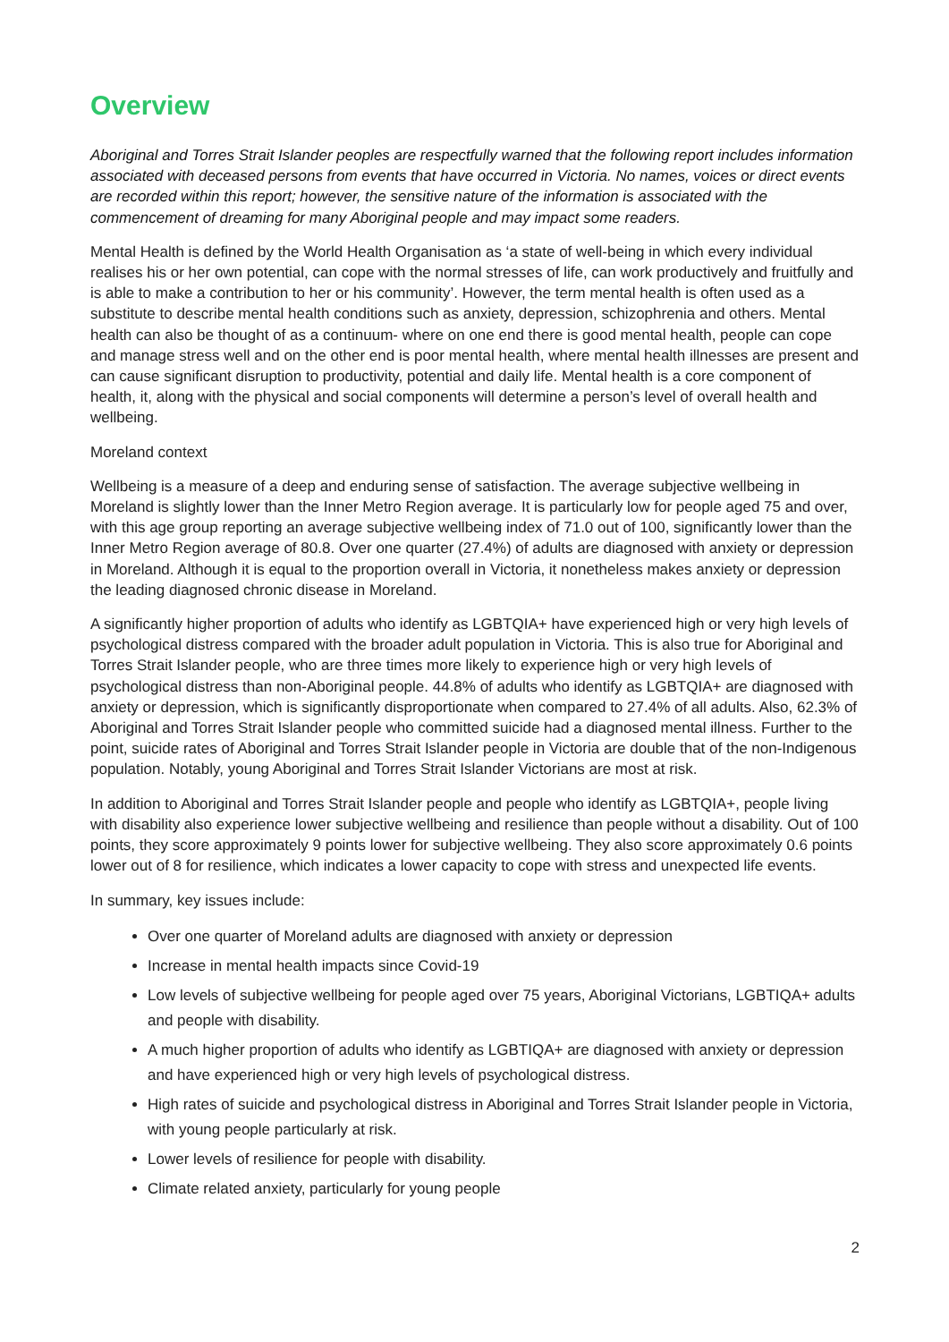Overview
Aboriginal and Torres Strait Islander peoples are respectfully warned that the following report includes information associated with deceased persons from events that have occurred in Victoria. No names, voices or direct events are recorded within this report; however, the sensitive nature of the information is associated with the commencement of dreaming for many Aboriginal people and may impact some readers.
Mental Health is defined by the World Health Organisation as ‘a state of well-being in which every individual realises his or her own potential, can cope with the normal stresses of life, can work productively and fruitfully and is able to make a contribution to her or his community’. However, the term mental health is often used as a substitute to describe mental health conditions such as anxiety, depression, schizophrenia and others. Mental health can also be thought of as a continuum- where on one end there is good mental health, people can cope and manage stress well and on the other end is poor mental health, where mental health illnesses are present and can cause significant disruption to productivity, potential and daily life. Mental health is a core component of health, it, along with the physical and social components will determine a person’s level of overall health and wellbeing.
Moreland context
Wellbeing is a measure of a deep and enduring sense of satisfaction. The average subjective wellbeing in Moreland is slightly lower than the Inner Metro Region average. It is particularly low for people aged 75 and over, with this age group reporting an average subjective wellbeing index of 71.0 out of 100, significantly lower than the Inner Metro Region average of 80.8. Over one quarter (27.4%) of adults are diagnosed with anxiety or depression in Moreland. Although it is equal to the proportion overall in Victoria, it nonetheless makes anxiety or depression the leading diagnosed chronic disease in Moreland.
A significantly higher proportion of adults who identify as LGBTQIA+ have experienced high or very high levels of psychological distress compared with the broader adult population in Victoria. This is also true for Aboriginal and Torres Strait Islander people, who are three times more likely to experience high or very high levels of psychological distress than non-Aboriginal people. 44.8% of adults who identify as LGBTQIA+ are diagnosed with anxiety or depression, which is significantly disproportionate when compared to 27.4% of all adults. Also, 62.3% of Aboriginal and Torres Strait Islander people who committed suicide had a diagnosed mental illness. Further to the point, suicide rates of Aboriginal and Torres Strait Islander people in Victoria are double that of the non-Indigenous population. Notably, young Aboriginal and Torres Strait Islander Victorians are most at risk.
In addition to Aboriginal and Torres Strait Islander people and people who identify as LGBTQIA+, people living with disability also experience lower subjective wellbeing and resilience than people without a disability. Out of 100 points, they score approximately 9 points lower for subjective wellbeing. They also score approximately 0.6 points lower out of 8 for resilience, which indicates a lower capacity to cope with stress and unexpected life events.
In summary, key issues include:
Over one quarter of Moreland adults are diagnosed with anxiety or depression
Increase in mental health impacts since Covid-19
Low levels of subjective wellbeing for people aged over 75 years, Aboriginal Victorians, LGBTIQA+ adults and people with disability.
A much higher proportion of adults who identify as LGBTIQA+ are diagnosed with anxiety or depression and have experienced high or very high levels of psychological distress.
High rates of suicide and psychological distress in Aboriginal and Torres Strait Islander people in Victoria, with young people particularly at risk.
Lower levels of resilience for people with disability.
Climate related anxiety, particularly for young people
2